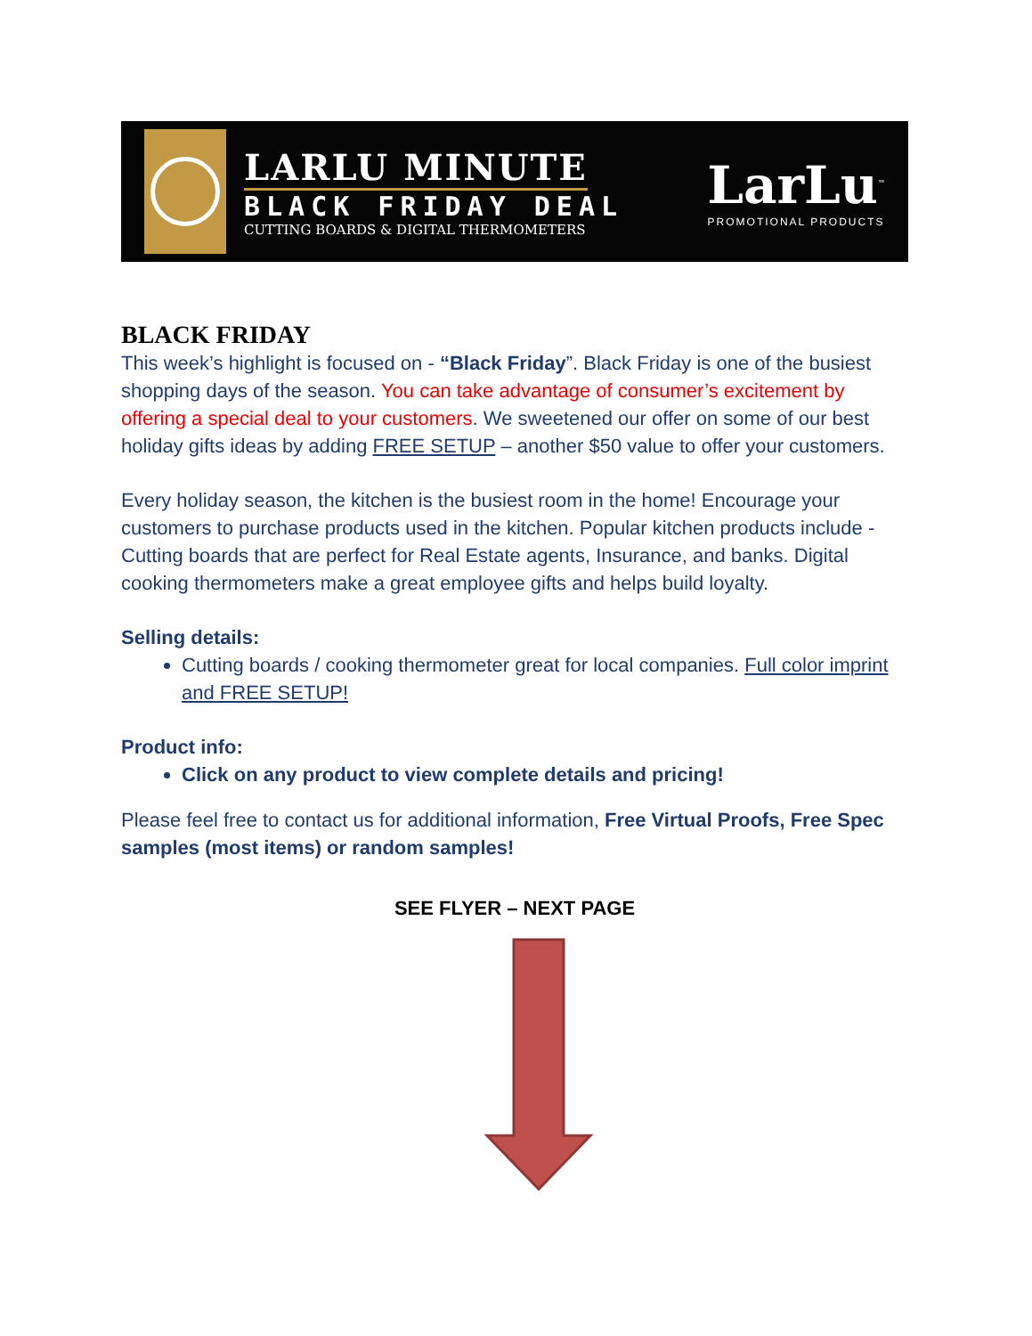LARLU MINUTE
BLACK FRIDAY DEAL
CUTTING BOARDS & DIGITAL THERMOMETERS
LarLu<sup>™</sup>
PROMOTIONAL PRODUCTS
BLACK FRIDAY
This week’s highlight is focused on - “Black Friday”. Black Friday is one of the busiest shopping days of the season. You can take advantage of consumer’s excitement by offering a special deal to your customers. We sweetened our offer on some of our best holiday gifts ideas by adding FREE SETUP – another $50 value to offer your customers.
Every holiday season, the kitchen is the busiest room in the home! Encourage your customers to purchase products used in the kitchen. Popular kitchen products include - Cutting boards that are perfect for Real Estate agents, Insurance, and banks. Digital cooking thermometers make a great employee gifts and helps build loyalty.
Selling details:
Cutting boards / cooking thermometer great for local companies. Full color imprint and FREE SETUP!
Product info:
Click on any product to view complete details and pricing!
Please feel free to contact us for additional information, Free Virtual Proofs, Free Spec samples (most items) or random samples!
SEE FLYER – NEXT PAGE